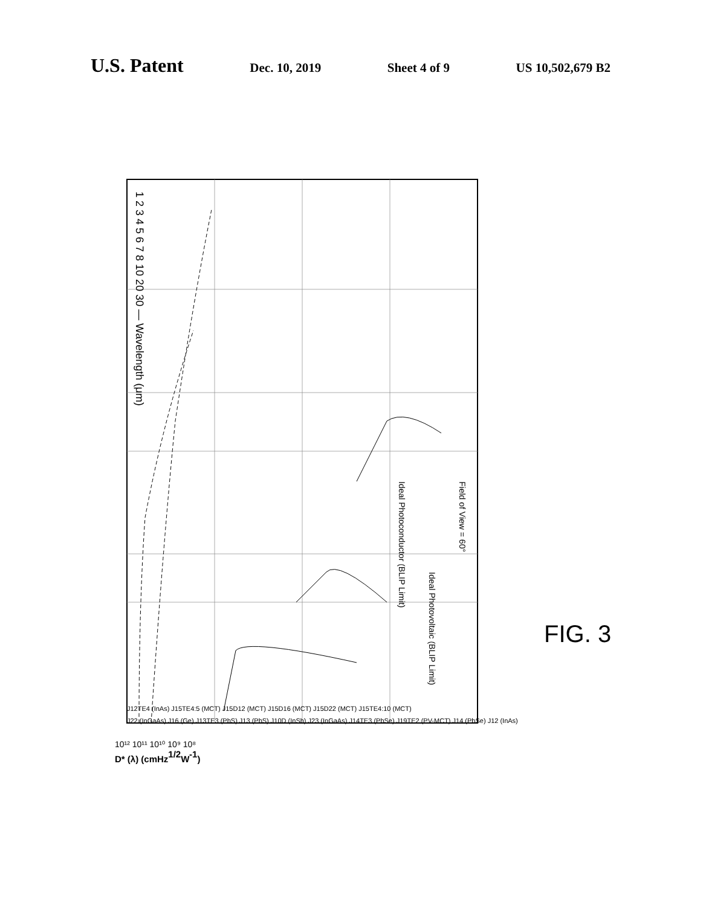U.S. Patent Dec. 10, 2019 Sheet 4 of 9 US 10,502,679 B2
1 2 3 4 5 6 7 8 10 20 30 — Wavelength (μm)
Field of View = 60°
Ideal Photovoltaic (BLIP Limit)
Ideal Photoconductor (BLIP Limit)
10¹² 10¹¹ 10¹⁰ 10⁹ 10⁸
D* (λ) (cmHz1/2W-1)
J22 (InGaAs) J16 (Ge) J13TE3 (PbS) J13 (PbS) J10D (InSb) J23 (InGaAs) J14TE3 (PbSe) J19TE2 (PV-MCT) J14 (PbSe) J12 (InAs)
J12TE4 (InAs) J15TE4:5 (MCT) J15D12 (MCT) J15D16 (MCT) J15D22 (MCT) J15TE4:10 (MCT)
FIG. 3